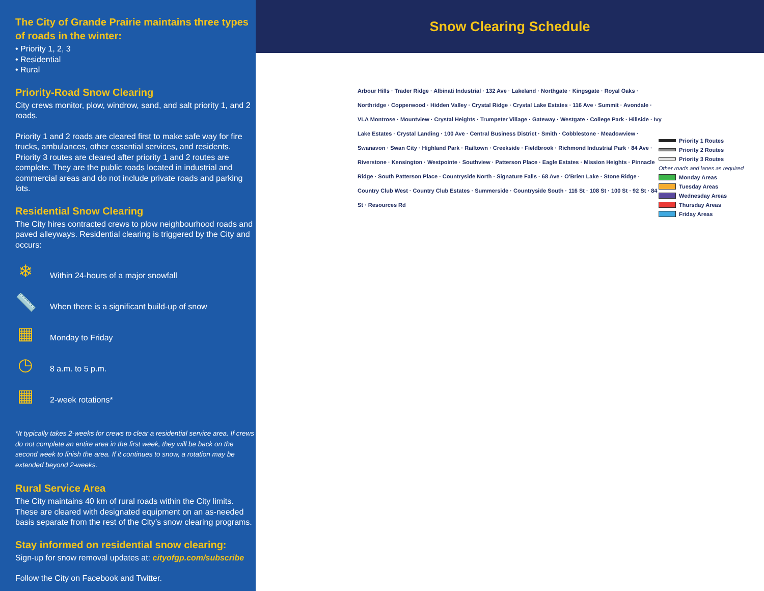The City of Grande Prairie maintains three types of roads in the winter:
• Priority 1, 2, 3
• Residential
• Rural
Priority-Road Snow Clearing
City crews monitor, plow, windrow, sand, and salt priority 1, and 2 roads.
Priority 1 and 2 roads are cleared first to make safe way for fire trucks, ambulances, other essential services, and residents. Priority 3 routes are cleared after priority 1 and 2 routes are complete. They are the public roads located in industrial and commercial areas and do not include private roads and parking lots.
Residential Snow Clearing
The City hires contracted crews to plow neighbourhood roads and paved alleyways. Residential clearing is triggered by the City and occurs:
❄
Within 24-hours of a major snowfall
📏
When there is a significant build-up of snow
▦
Monday to Friday
◷
8 a.m. to 5 p.m.
▦
2-week rotations*
*It typically takes 2-weeks for crews to clear a residential service area. If crews do not complete an entire area in the first week, they will be back on the second week to finish the area. If it continues to snow, a rotation may be extended beyond 2-weeks.
Rural Service Area
The City maintains 40 km of rural roads within the City limits. These are cleared with designated equipment on an as-needed basis separate from the rest of the City’s snow clearing programs.
Stay informed on residential snow clearing:
Sign-up for snow removal updates at: cityofgp.com/subscribe
Follow the City on Facebook and Twitter.
Snow Clearing Schedule
Arbour Hills · Trader Ridge · Albinati Industrial · 132 Ave · Lakeland · Northgate · Kingsgate · Royal Oaks · Northridge · Copperwood · Hidden Valley · Crystal Ridge · Crystal Lake Estates · 116 Ave · Summit · Avondale · VLA Montrose · Mountview · Crystal Heights · Trumpeter Village · Gateway · Westgate · College Park · Hillside · Ivy Lake Estates · Crystal Landing · 100 Ave · Central Business District · Smith · Cobblestone · Meadowview · Swanavon · Swan City · Highland Park · Railtown · Creekside · Fieldbrook · Richmond Industrial Park · 84 Ave · Riverstone · Kensington · Westpointe · Southview · Patterson Place · Eagle Estates · Mission Heights · Pinnacle Ridge · South Patterson Place · Countryside North · Signature Falls · 68 Ave · O'Brien Lake · Stone Ridge · Country Club West · Country Club Estates · Summerside · Countryside South · 116 St · 108 St · 100 St · 92 St · 84 St · Resources Rd
Priority 1 Routes
Priority 2 Routes
Priority 3 Routes
Other roads and lanes as required
Monday Areas
Tuesday Areas
Wednesday Areas
Thursday Areas
Friday Areas